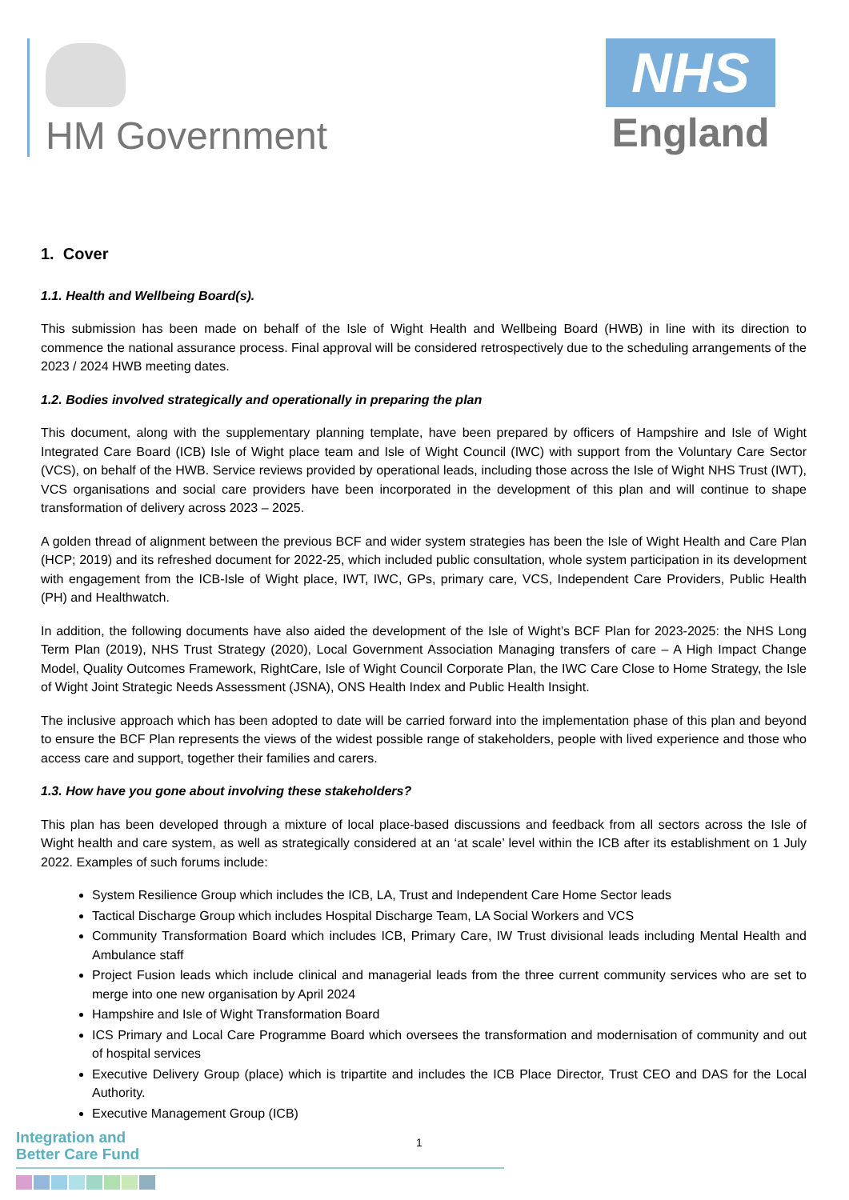HM Government
NHS
England
1. Cover
1.1. Health and Wellbeing Board(s).
This submission has been made on behalf of the Isle of Wight Health and Wellbeing Board (HWB) in line with its direction to commence the national assurance process. Final approval will be considered retrospectively due to the scheduling arrangements of the 2023 / 2024 HWB meeting dates.
1.2. Bodies involved strategically and operationally in preparing the plan
This document, along with the supplementary planning template, have been prepared by officers of Hampshire and Isle of Wight Integrated Care Board (ICB) Isle of Wight place team and Isle of Wight Council (IWC) with support from the Voluntary Care Sector (VCS), on behalf of the HWB. Service reviews provided by operational leads, including those across the Isle of Wight NHS Trust (IWT), VCS organisations and social care providers have been incorporated in the development of this plan and will continue to shape transformation of delivery across 2023 – 2025.
A golden thread of alignment between the previous BCF and wider system strategies has been the Isle of Wight Health and Care Plan (HCP; 2019) and its refreshed document for 2022-25, which included public consultation, whole system participation in its development with engagement from the ICB-Isle of Wight place, IWT, IWC, GPs, primary care, VCS, Independent Care Providers, Public Health (PH) and Healthwatch.
In addition, the following documents have also aided the development of the Isle of Wight’s BCF Plan for 2023-2025: the NHS Long Term Plan (2019), NHS Trust Strategy (2020), Local Government Association Managing transfers of care – A High Impact Change Model, Quality Outcomes Framework, RightCare, Isle of Wight Council Corporate Plan, the IWC Care Close to Home Strategy, the Isle of Wight Joint Strategic Needs Assessment (JSNA), ONS Health Index and Public Health Insight.
The inclusive approach which has been adopted to date will be carried forward into the implementation phase of this plan and beyond to ensure the BCF Plan represents the views of the widest possible range of stakeholders, people with lived experience and those who access care and support, together their families and carers.
1.3. How have you gone about involving these stakeholders?
This plan has been developed through a mixture of local place-based discussions and feedback from all sectors across the Isle of Wight health and care system, as well as strategically considered at an ‘at scale’ level within the ICB after its establishment on 1 July 2022. Examples of such forums include:
System Resilience Group which includes the ICB, LA, Trust and Independent Care Home Sector leads
Tactical Discharge Group which includes Hospital Discharge Team, LA Social Workers and VCS
Community Transformation Board which includes ICB, Primary Care, IW Trust divisional leads including Mental Health and Ambulance staff
Project Fusion leads which include clinical and managerial leads from the three current community services who are set to merge into one new organisation by April 2024
Hampshire and Isle of Wight Transformation Board
ICS Primary and Local Care Programme Board which oversees the transformation and modernisation of community and out of hospital services
Executive Delivery Group (place) which is tripartite and includes the ICB Place Director, Trust CEO and DAS for the Local Authority.
Executive Management Group (ICB)
Integration and
Better Care Fund
1